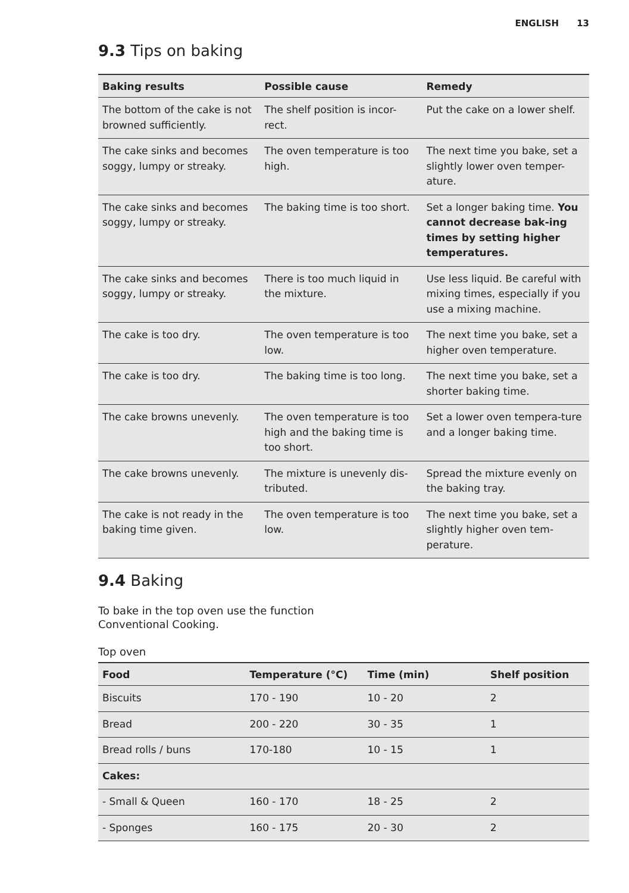ENGLISH 13
9.3 Tips on baking
| Baking results | Possible cause | Remedy |
| --- | --- | --- |
| The bottom of the cake is not browned sufficiently. | The shelf position is incor-rect. | Put the cake on a lower shelf. |
| The cake sinks and becomes soggy, lumpy or streaky. | The oven temperature is too high. | The next time you bake, set a slightly lower oven temper-ature. |
| The cake sinks and becomes soggy, lumpy or streaky. | The baking time is too short. | Set a longer baking time. You cannot decrease bak-ing times by setting higher temperatures. |
| The cake sinks and becomes soggy, lumpy or streaky. | There is too much liquid in the mixture. | Use less liquid. Be careful with mixing times, especially if you use a mixing machine. |
| The cake is too dry. | The oven temperature is too low. | The next time you bake, set a higher oven temperature. |
| The cake is too dry. | The baking time is too long. | The next time you bake, set a shorter baking time. |
| The cake browns unevenly. | The oven temperature is too high and the baking time is too short. | Set a lower oven tempera-ture and a longer baking time. |
| The cake browns unevenly. | The mixture is unevenly dis-tributed. | Spread the mixture evenly on the baking tray. |
| The cake is not ready in the baking time given. | The oven temperature is too low. | The next time you bake, set a slightly higher oven tem-perature. |
9.4 Baking
To bake in the top oven use the function
Conventional Cooking.
Top oven
| Food | Temperature (°C) | Time (min) | Shelf position |
| --- | --- | --- | --- |
| Biscuits | 170 - 190 | 10 - 20 | 2 |
| Bread | 200 - 220 | 30 - 35 | 1 |
| Bread rolls / buns | 170-180 | 10 - 15 | 1 |
| Cakes: | | | |
| - Small & Queen | 160 - 170 | 18 - 25 | 2 |
| - Sponges | 160 - 175 | 20 - 30 | 2 |